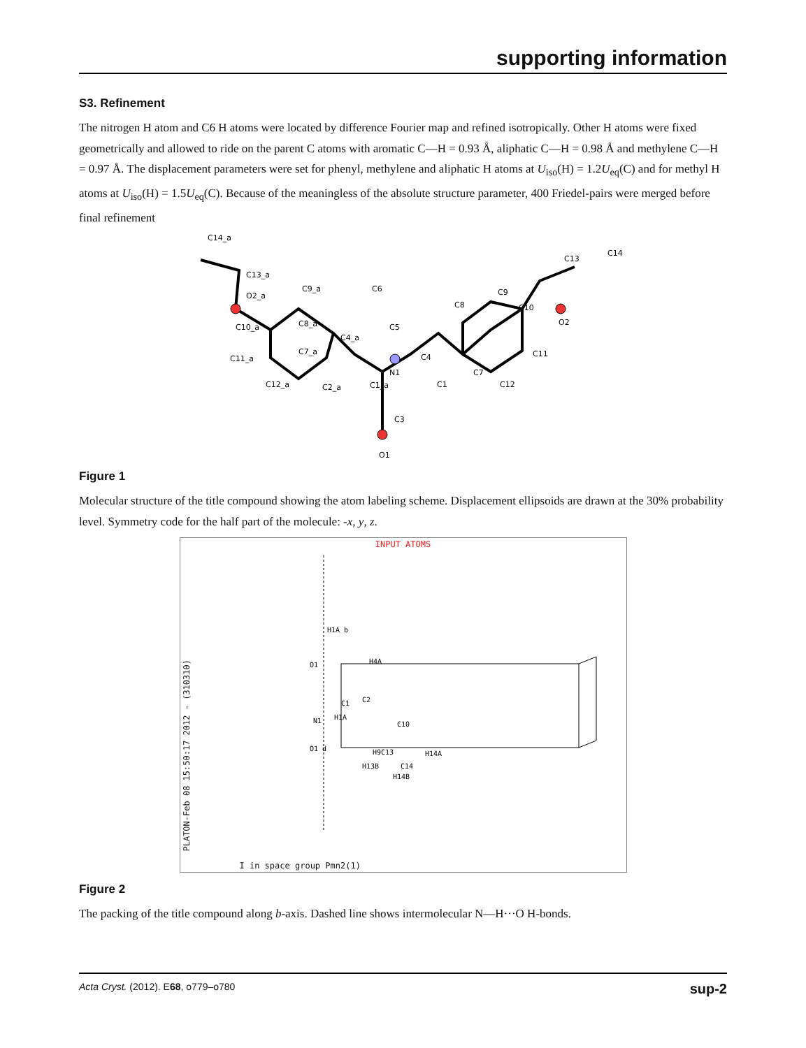supporting information
S3. Refinement
The nitrogen H atom and C6 H atoms were located by difference Fourier map and refined isotropically. Other H atoms were fixed geometrically and allowed to ride on the parent C atoms with aromatic C—H = 0.93 Å, aliphatic C—H = 0.98 Å and methylene C—H = 0.97 Å. The displacement parameters were set for phenyl, methylene and aliphatic H atoms at U<sub>iso</sub>(H) = 1.2U<sub>eq</sub>(C) and for methyl H atoms at U<sub>iso</sub>(H) = 1.5U<sub>eq</sub>(C). Because of the meaningless of the absolute structure parameter, 400 Friedel-pairs were merged before final refinement
C14_a
C13_a
O2_a
C9_a
C10_a
C8_a
C6
C4_a
C5
C7_a
C11_a
C4
N1
C8
C9
C10
C13
C14
O2
C11
C7
C12_a
C2_a
C1_a
C1
C12
C3
O1
Figure 1
Molecular structure of the title compound showing the atom labeling scheme. Displacement ellipsoids are drawn at the 30% probability level. Symmetry code for the half part of the molecule: -x, y, z.
INPUT ATOMS
PLATON-Feb 08 15:50:17 2012 - (310310)
O1
H1A b
N1
H1A
O1 d
H4A
C2
C1
C10
H9C13
C14
H14A
H14B
H13B
I in space group Pmn2(1)
Figure 2
The packing of the title compound along b-axis. Dashed line shows intermolecular N—H···O H-bonds.
Acta Cryst. (2012). E68, o779–o780 sup-2